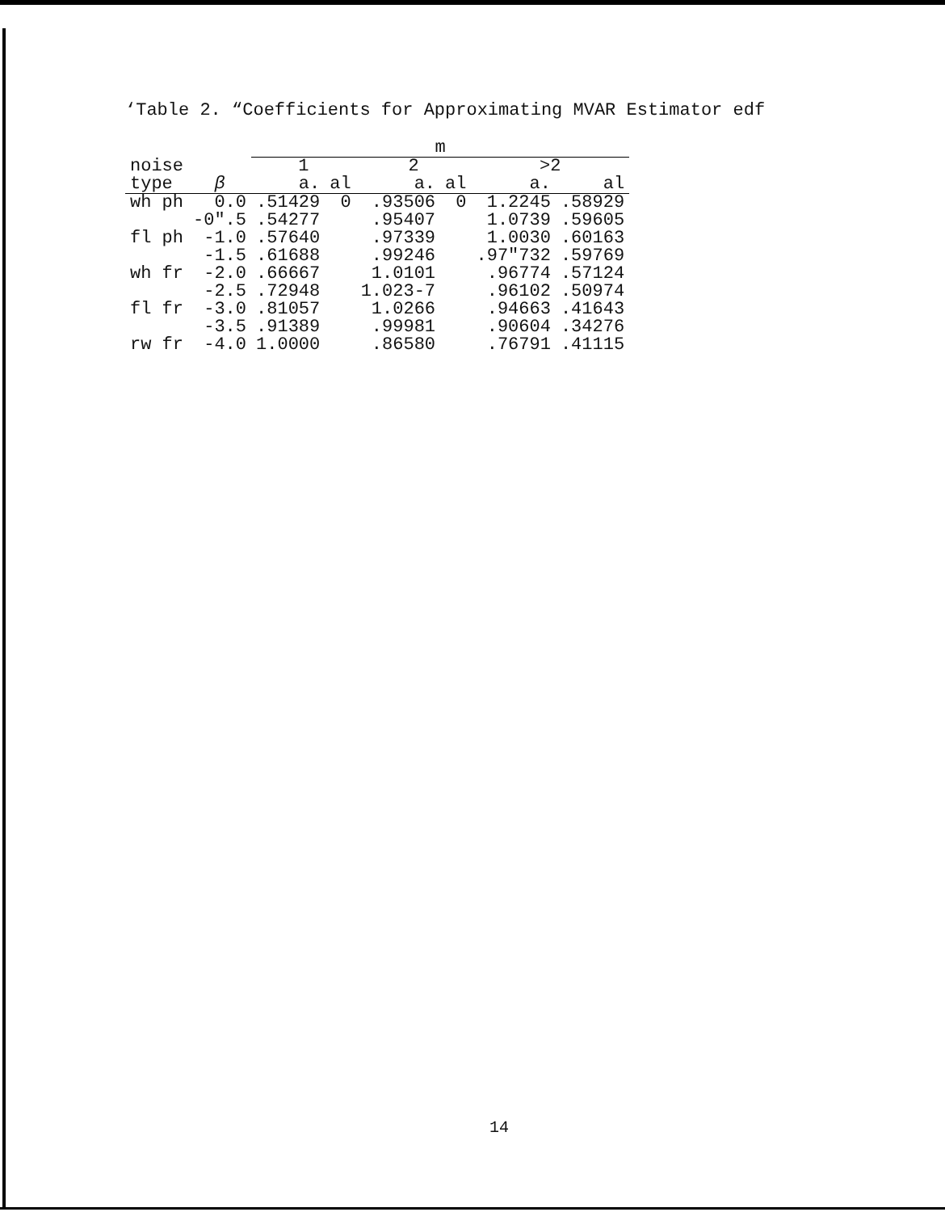‘Table 2. “Coefficients for Approximating MVAR Estimator edf
| | | m | | | | | |
| --- | --- | --- | --- | --- | --- | --- | --- |
| noise | | 1 | | 2 | | >2 | |
| type | β | a. | al | a. | al | a. | al |
| wh ph | 0.0 | .51429 | 0 | .93506 | 0 | 1.2245 | .58929 |
| | -0″.5 | .54277 | | .95407 | | 1.0739 | .59605 |
| fl ph | -1.0 | .57640 | | .97339 | | 1.0030 | .60163 |
| | -1.5 | .61688 | | .99246 | | .97″732 | .59769 |
| wh fr | -2.0 | .66667 | | 1.0101 | | .96774 | .57124 |
| | -2.5 | .72948 | | 1.023-7 | | .96102 | .50974 |
| fl fr | -3.0 | .81057 | | 1.0266 | | .94663 | .41643 |
| | -3.5 | .91389 | | .99981 | | .90604 | .34276 |
| rw fr | -4.0 | 1.0000 | | .86580 | | .76791 | .41115 |
14